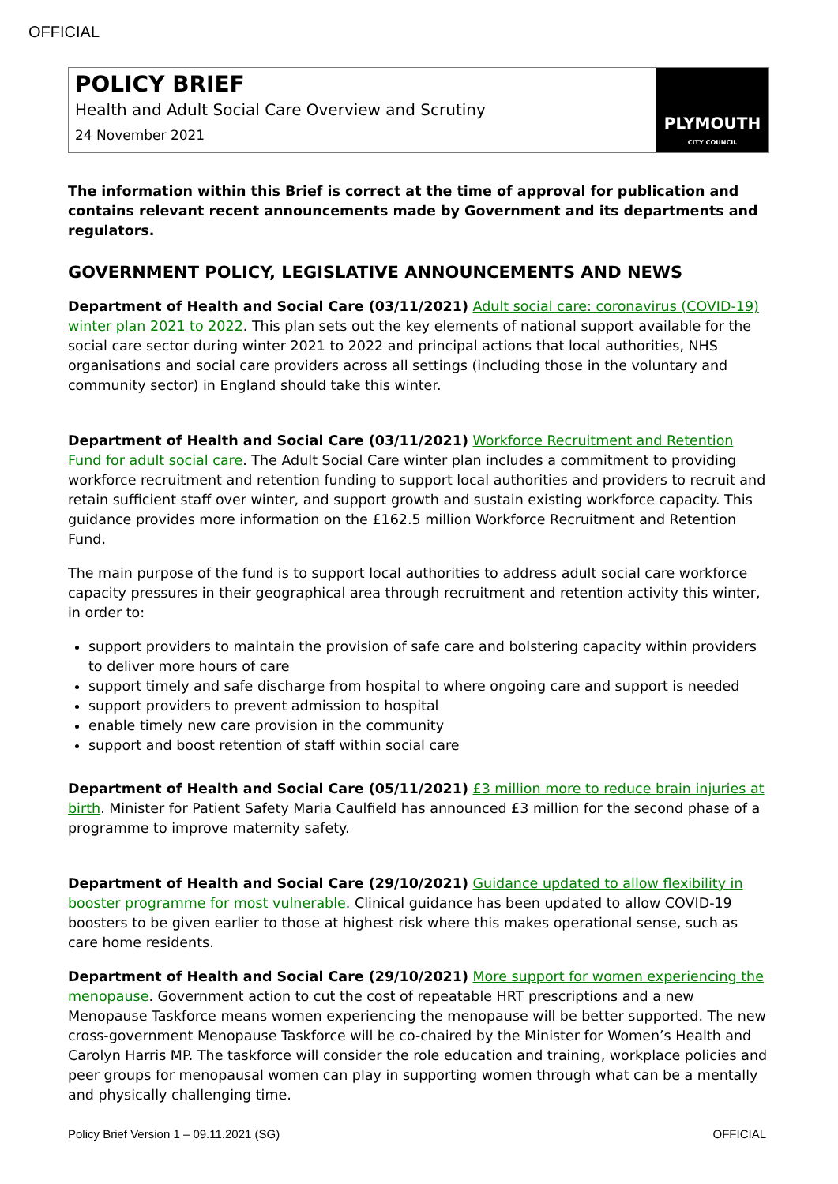OFFICIAL
POLICY BRIEF
Health and Adult Social Care Overview and Scrutiny
24 November 2021
PLYMOUTH
CITY COUNCIL
The information within this Brief is correct at the time of approval for publication and contains relevant recent announcements made by Government and its departments and regulators.
GOVERNMENT POLICY, LEGISLATIVE ANNOUNCEMENTS AND NEWS
Department of Health and Social Care (03/11/2021) Adult social care: coronavirus (COVID-19) winter plan 2021 to 2022. This plan sets out the key elements of national support available for the social care sector during winter 2021 to 2022 and principal actions that local authorities, NHS organisations and social care providers across all settings (including those in the voluntary and community sector) in England should take this winter.
Department of Health and Social Care (03/11/2021) Workforce Recruitment and Retention Fund for adult social care. The Adult Social Care winter plan includes a commitment to providing workforce recruitment and retention funding to support local authorities and providers to recruit and retain sufficient staff over winter, and support growth and sustain existing workforce capacity. This guidance provides more information on the £162.5 million Workforce Recruitment and Retention Fund.
The main purpose of the fund is to support local authorities to address adult social care workforce capacity pressures in their geographical area through recruitment and retention activity this winter, in order to:
support providers to maintain the provision of safe care and bolstering capacity within providers to deliver more hours of care
support timely and safe discharge from hospital to where ongoing care and support is needed
support providers to prevent admission to hospital
enable timely new care provision in the community
support and boost retention of staff within social care
Department of Health and Social Care (05/11/2021) £3 million more to reduce brain injuries at birth. Minister for Patient Safety Maria Caulfield has announced £3 million for the second phase of a programme to improve maternity safety.
Department of Health and Social Care (29/10/2021) Guidance updated to allow flexibility in booster programme for most vulnerable. Clinical guidance has been updated to allow COVID-19 boosters to be given earlier to those at highest risk where this makes operational sense, such as care home residents.
Department of Health and Social Care (29/10/2021) More support for women experiencing the menopause. Government action to cut the cost of repeatable HRT prescriptions and a new Menopause Taskforce means women experiencing the menopause will be better supported. The new cross-government Menopause Taskforce will be co-chaired by the Minister for Women’s Health and Carolyn Harris MP. The taskforce will consider the role education and training, workplace policies and peer groups for menopausal women can play in supporting women through what can be a mentally and physically challenging time.
Policy Brief Version 1 – 09.11.2021 (SG) OFFICIAL